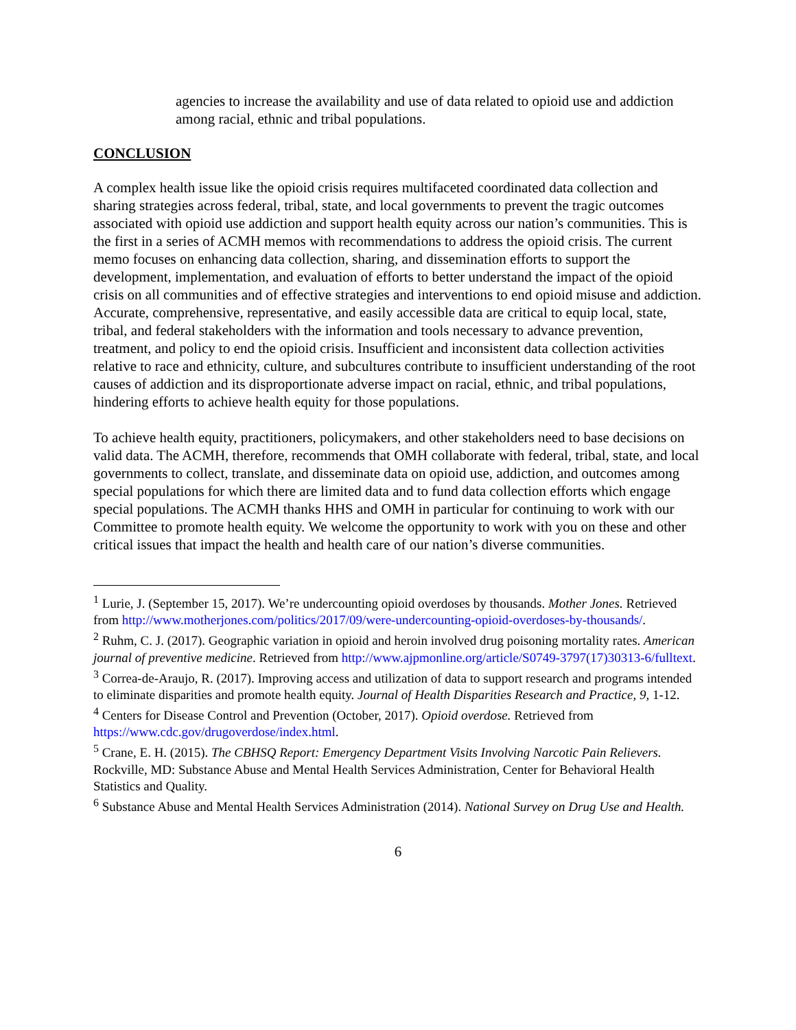agencies to increase the availability and use of data related to opioid use and addiction among racial, ethnic and tribal populations.
CONCLUSION
A complex health issue like the opioid crisis requires multifaceted coordinated data collection and sharing strategies across federal, tribal, state, and local governments to prevent the tragic outcomes associated with opioid use addiction and support health equity across our nation’s communities. This is the first in a series of ACMH memos with recommendations to address the opioid crisis. The current memo focuses on enhancing data collection, sharing, and dissemination efforts to support the development, implementation, and evaluation of efforts to better understand the impact of the opioid crisis on all communities and of effective strategies and interventions to end opioid misuse and addiction. Accurate, comprehensive, representative, and easily accessible data are critical to equip local, state, tribal, and federal stakeholders with the information and tools necessary to advance prevention, treatment, and policy to end the opioid crisis. Insufficient and inconsistent data collection activities relative to race and ethnicity, culture, and subcultures contribute to insufficient understanding of the root causes of addiction and its disproportionate adverse impact on racial, ethnic, and tribal populations, hindering efforts to achieve health equity for those populations.
To achieve health equity, practitioners, policymakers, and other stakeholders need to base decisions on valid data. The ACMH, therefore, recommends that OMH collaborate with federal, tribal, state, and local governments to collect, translate, and disseminate data on opioid use, addiction, and outcomes among special populations for which there are limited data and to fund data collection efforts which engage special populations. The ACMH thanks HHS and OMH in particular for continuing to work with our Committee to promote health equity. We welcome the opportunity to work with you on these and other critical issues that impact the health and health care of our nation’s diverse communities.
<sup>1</sup> Lurie, J. (September 15, 2017). We’re undercounting opioid overdoses by thousands. Mother Jones. Retrieved from http://www.motherjones.com/politics/2017/09/were-undercounting-opioid-overdoses-by-thousands/.
<sup>2</sup> Ruhm, C. J. (2017). Geographic variation in opioid and heroin involved drug poisoning mortality rates. American journal of preventive medicine. Retrieved from http://www.ajpmonline.org/article/S0749-3797(17)30313-6/fulltext.
<sup>3</sup> Correa-de-Araujo, R. (2017). Improving access and utilization of data to support research and programs intended to eliminate disparities and promote health equity. Journal of Health Disparities Research and Practice, 9, 1-12.
<sup>4</sup> Centers for Disease Control and Prevention (October, 2017). Opioid overdose. Retrieved from https://www.cdc.gov/drugoverdose/index.html.
<sup>5</sup> Crane, E. H. (2015). The CBHSQ Report: Emergency Department Visits Involving Narcotic Pain Relievers. Rockville, MD: Substance Abuse and Mental Health Services Administration, Center for Behavioral Health Statistics and Quality.
<sup>6</sup> Substance Abuse and Mental Health Services Administration (2014). National Survey on Drug Use and Health.
6